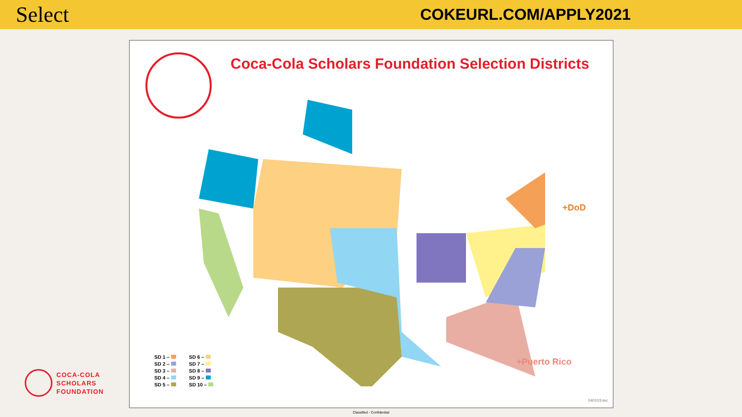Select
COKEURL.COM/APPLY2021
Coca-Cola Scholars Foundation Selection Districts
+DoD
+Puerto Rico
SD 1 –
SD 6 –
SD 2 –
SD 7 –
SD 3 –
SD 8 –
SD 4 –
SD 9 –
SD 5 –
SD 10 –
040103-tec
COCA-COLA
SCHOLARS
FOUNDATION
Classified - Confidential